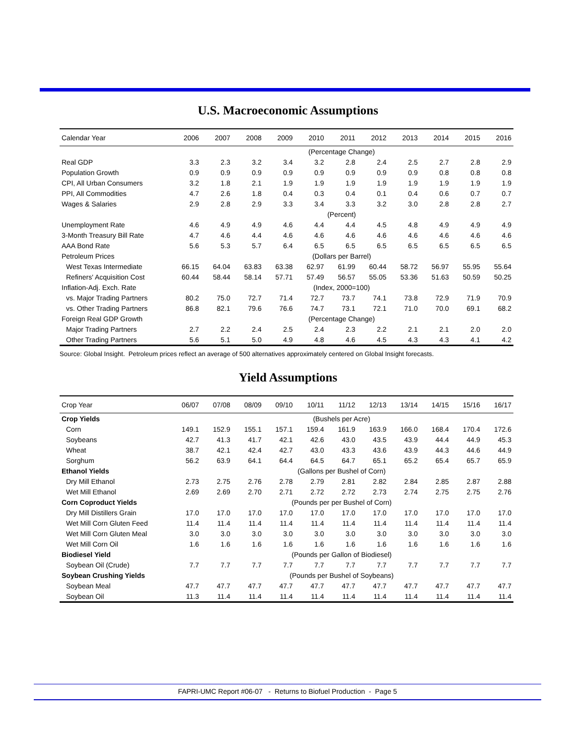U.S. Macroeconomic Assumptions
| Calendar Year | 2006 | 2007 | 2008 | 2009 | 2010 | 2011 | 2012 | 2013 | 2014 | 2015 | 2016 |
| --- | --- | --- | --- | --- | --- | --- | --- | --- | --- | --- | --- |
| | (Percentage Change) | | | | | | | | | | |
| Real GDP | 3.3 | 2.3 | 3.2 | 3.4 | 3.2 | 2.8 | 2.4 | 2.5 | 2.7 | 2.8 | 2.9 |
| Population Growth | 0.9 | 0.9 | 0.9 | 0.9 | 0.9 | 0.9 | 0.9 | 0.9 | 0.8 | 0.8 | 0.8 |
| CPI, All Urban Consumers | 3.2 | 1.8 | 2.1 | 1.9 | 1.9 | 1.9 | 1.9 | 1.9 | 1.9 | 1.9 | 1.9 |
| PPI, All Commodities | 4.7 | 2.6 | 1.8 | 0.4 | 0.3 | 0.4 | 0.1 | 0.4 | 0.6 | 0.7 | 0.7 |
| Wages & Salaries | 2.9 | 2.8 | 2.9 | 3.3 | 3.4 | 3.3 | 3.2 | 3.0 | 2.8 | 2.8 | 2.7 |
| | (Percent) | | | | | | | | | | |
| Unemployment Rate | 4.6 | 4.9 | 4.9 | 4.6 | 4.4 | 4.4 | 4.5 | 4.8 | 4.9 | 4.9 | 4.9 |
| 3-Month Treasury Bill Rate | 4.7 | 4.6 | 4.4 | 4.6 | 4.6 | 4.6 | 4.6 | 4.6 | 4.6 | 4.6 | 4.6 |
| AAA Bond Rate | 5.6 | 5.3 | 5.7 | 6.4 | 6.5 | 6.5 | 6.5 | 6.5 | 6.5 | 6.5 | 6.5 |
| Petroleum Prices | (Dollars per Barrel) | | | | | | | | | | |
| West Texas Intermediate | 66.15 | 64.04 | 63.83 | 63.38 | 62.97 | 61.99 | 60.44 | 58.72 | 56.97 | 55.95 | 55.64 |
| Refiners' Acquisition Cost | 60.44 | 58.44 | 58.14 | 57.71 | 57.49 | 56.57 | 55.05 | 53.36 | 51.63 | 50.59 | 50.25 |
| Inflation-Adj. Exch. Rate | (Index, 2000=100) | | | | | | | | | | |
| vs. Major Trading Partners | 80.2 | 75.0 | 72.7 | 71.4 | 72.7 | 73.7 | 74.1 | 73.8 | 72.9 | 71.9 | 70.9 |
| vs. Other Trading Partners | 86.8 | 82.1 | 79.6 | 76.6 | 74.7 | 73.1 | 72.1 | 71.0 | 70.0 | 69.1 | 68.2 |
| Foreign Real GDP Growth | (Percentage Change) | | | | | | | | | | |
| Major Trading Partners | 2.7 | 2.2 | 2.4 | 2.5 | 2.4 | 2.3 | 2.2 | 2.1 | 2.1 | 2.0 | 2.0 |
| Other Trading Partners | 5.6 | 5.1 | 5.0 | 4.9 | 4.8 | 4.6 | 4.5 | 4.3 | 4.3 | 4.1 | 4.2 |
Source: Global Insight. Petroleum prices reflect an average of 500 alternatives approximately centered on Global Insight forecasts.
Yield Assumptions
| Crop Year | 06/07 | 07/08 | 08/09 | 09/10 | 10/11 | 11/12 | 12/13 | 13/14 | 14/15 | 15/16 | 16/17 |
| --- | --- | --- | --- | --- | --- | --- | --- | --- | --- | --- | --- |
| Crop Yields | (Bushels per Acre) | | | | | | | | | | |
| Corn | 149.1 | 152.9 | 155.1 | 157.1 | 159.4 | 161.9 | 163.9 | 166.0 | 168.4 | 170.4 | 172.6 |
| Soybeans | 42.7 | 41.3 | 41.7 | 42.1 | 42.6 | 43.0 | 43.5 | 43.9 | 44.4 | 44.9 | 45.3 |
| Wheat | 38.7 | 42.1 | 42.4 | 42.7 | 43.0 | 43.3 | 43.6 | 43.9 | 44.3 | 44.6 | 44.9 |
| Sorghum | 56.2 | 63.9 | 64.1 | 64.4 | 64.5 | 64.7 | 65.1 | 65.2 | 65.4 | 65.7 | 65.9 |
| Ethanol Yields | (Gallons per Bushel of Corn) | | | | | | | | | | |
| Dry Mill Ethanol | 2.73 | 2.75 | 2.76 | 2.78 | 2.79 | 2.81 | 2.82 | 2.84 | 2.85 | 2.87 | 2.88 |
| Wet Mill Ethanol | 2.69 | 2.69 | 2.70 | 2.71 | 2.72 | 2.72 | 2.73 | 2.74 | 2.75 | 2.75 | 2.76 |
| Corn Coproduct Yields | (Pounds per per Bushel of Corn) | | | | | | | | | | |
| Dry Mill Distillers Grain | 17.0 | 17.0 | 17.0 | 17.0 | 17.0 | 17.0 | 17.0 | 17.0 | 17.0 | 17.0 | 17.0 |
| Wet Mill Corn Gluten Feed | 11.4 | 11.4 | 11.4 | 11.4 | 11.4 | 11.4 | 11.4 | 11.4 | 11.4 | 11.4 | 11.4 |
| Wet Mill Corn Gluten Meal | 3.0 | 3.0 | 3.0 | 3.0 | 3.0 | 3.0 | 3.0 | 3.0 | 3.0 | 3.0 | 3.0 |
| Wet Mill Corn Oil | 1.6 | 1.6 | 1.6 | 1.6 | 1.6 | 1.6 | 1.6 | 1.6 | 1.6 | 1.6 | 1.6 |
| Biodiesel Yield | (Pounds per Gallon of Biodiesel) | | | | | | | | | | |
| Soybean Oil (Crude) | 7.7 | 7.7 | 7.7 | 7.7 | 7.7 | 7.7 | 7.7 | 7.7 | 7.7 | 7.7 | 7.7 |
| Soybean Crushing Yields | (Pounds per Bushel of Soybeans) | | | | | | | | | | |
| Soybean Meal | 47.7 | 47.7 | 47.7 | 47.7 | 47.7 | 47.7 | 47.7 | 47.7 | 47.7 | 47.7 | 47.7 |
| Soybean Oil | 11.3 | 11.4 | 11.4 | 11.4 | 11.4 | 11.4 | 11.4 | 11.4 | 11.4 | 11.4 | 11.4 |
FAPRI-UMC Report #06-07 - Returns to Biofuel Production - Page 5